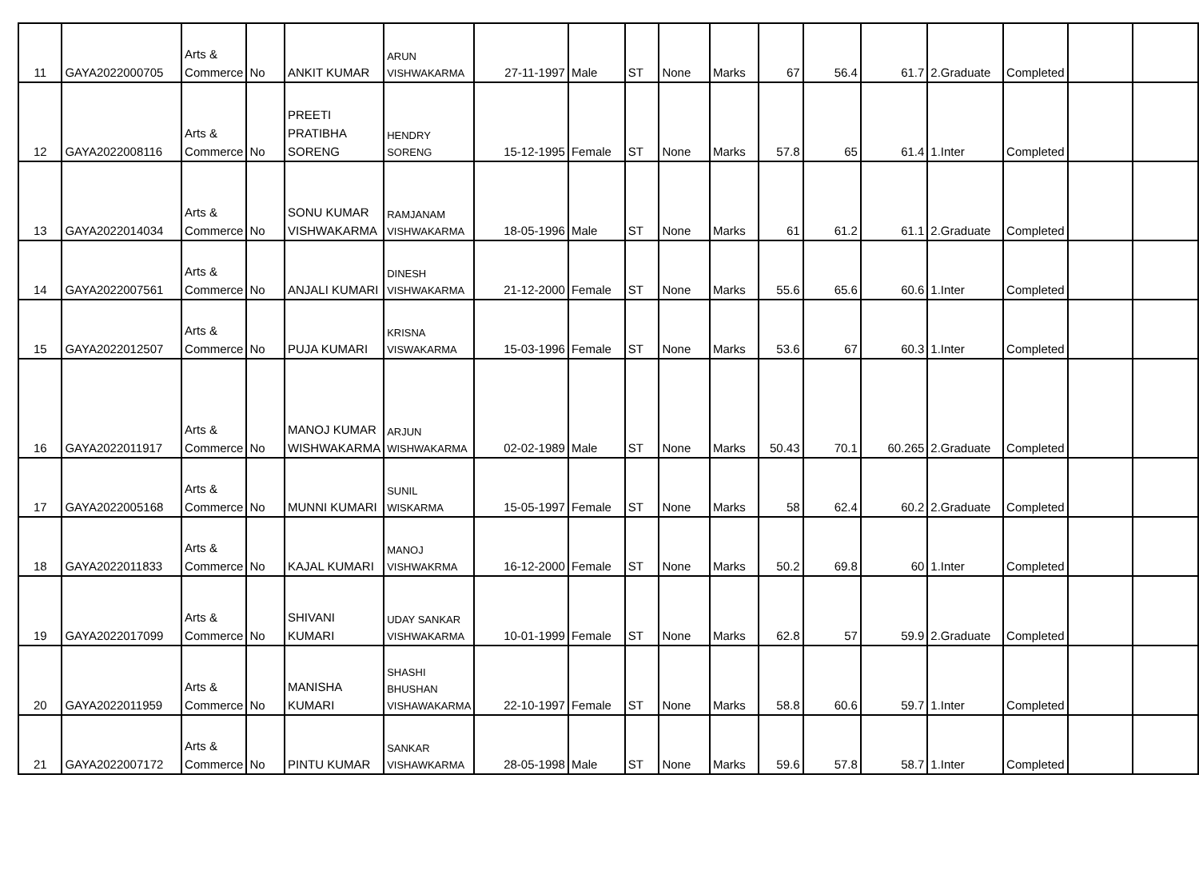| 11 | GAYA2022000705 | Arts & Commerce | No | ANKIT KUMAR | ARUN VISHWAKARMA | 27-11-1997 | Male | ST | None | Marks | 67 | 56.4 | 61.7 | 2.Graduate | Completed | | |
| 12 | GAYA2022008116 | Arts & Commerce | No | PREETI PRATIBHA SORENG | HENDRY SORENG | 15-12-1995 | Female | ST | None | Marks | 57.8 | 65 | 61.4 | 1.Inter | Completed | | |
| 13 | GAYA2022014034 | Arts & Commerce | No | SONU KUMAR VISHWAKARMA | RAMJANAM VISHWAKARMA | 18-05-1996 | Male | ST | None | Marks | 61 | 61.2 | 61.1 | 2.Graduate | Completed | | |
| 14 | GAYA2022007561 | Arts & Commerce | No | ANJALI KUMARI | DINESH VISHWAKARMA | 21-12-2000 | Female | ST | None | Marks | 55.6 | 65.6 | 60.6 | 1.Inter | Completed | | |
| 15 | GAYA2022012507 | Arts & Commerce | No | PUJA KUMARI | KRISNA VISWAKARMA | 15-03-1996 | Female | ST | None | Marks | 53.6 | 67 | 60.3 | 1.Inter | Completed | | |
| 16 | GAYA2022011917 | Arts & Commerce | No | MANOJ KUMAR WISHWAKARMA | ARJUN WISHWAKARMA | 02-02-1989 | Male | ST | None | Marks | 50.43 | 70.1 | 60.265 | 2.Graduate | Completed | | |
| 17 | GAYA2022005168 | Arts & Commerce | No | MUNNI KUMARI | SUNIL WISKARMA | 15-05-1997 | Female | ST | None | Marks | 58 | 62.4 | 60.2 | 2.Graduate | Completed | | |
| 18 | GAYA2022011833 | Arts & Commerce | No | KAJAL KUMARI | MANOJ VISHWAKRMA | 16-12-2000 | Female | ST | None | Marks | 50.2 | 69.8 | 60 | 1.Inter | Completed | | |
| 19 | GAYA2022017099 | Arts & Commerce | No | SHIVANI KUMARI | UDAY SANKAR VISHWAKARMA | 10-01-1999 | Female | ST | None | Marks | 62.8 | 57 | 59.9 | 2.Graduate | Completed | | |
| 20 | GAYA2022011959 | Arts & Commerce | No | MANISHA KUMARI | SHASHI BHUSHAN VISHAWAKARMA | 22-10-1997 | Female | ST | None | Marks | 58.8 | 60.6 | 59.7 | 1.Inter | Completed | | |
| 21 | GAYA2022007172 | Arts & Commerce | No | PINTU KUMAR | SANKAR VISHAWKARMA | 28-05-1998 | Male | ST | None | Marks | 59.6 | 57.8 | 58.7 | 1.Inter | Completed | | |